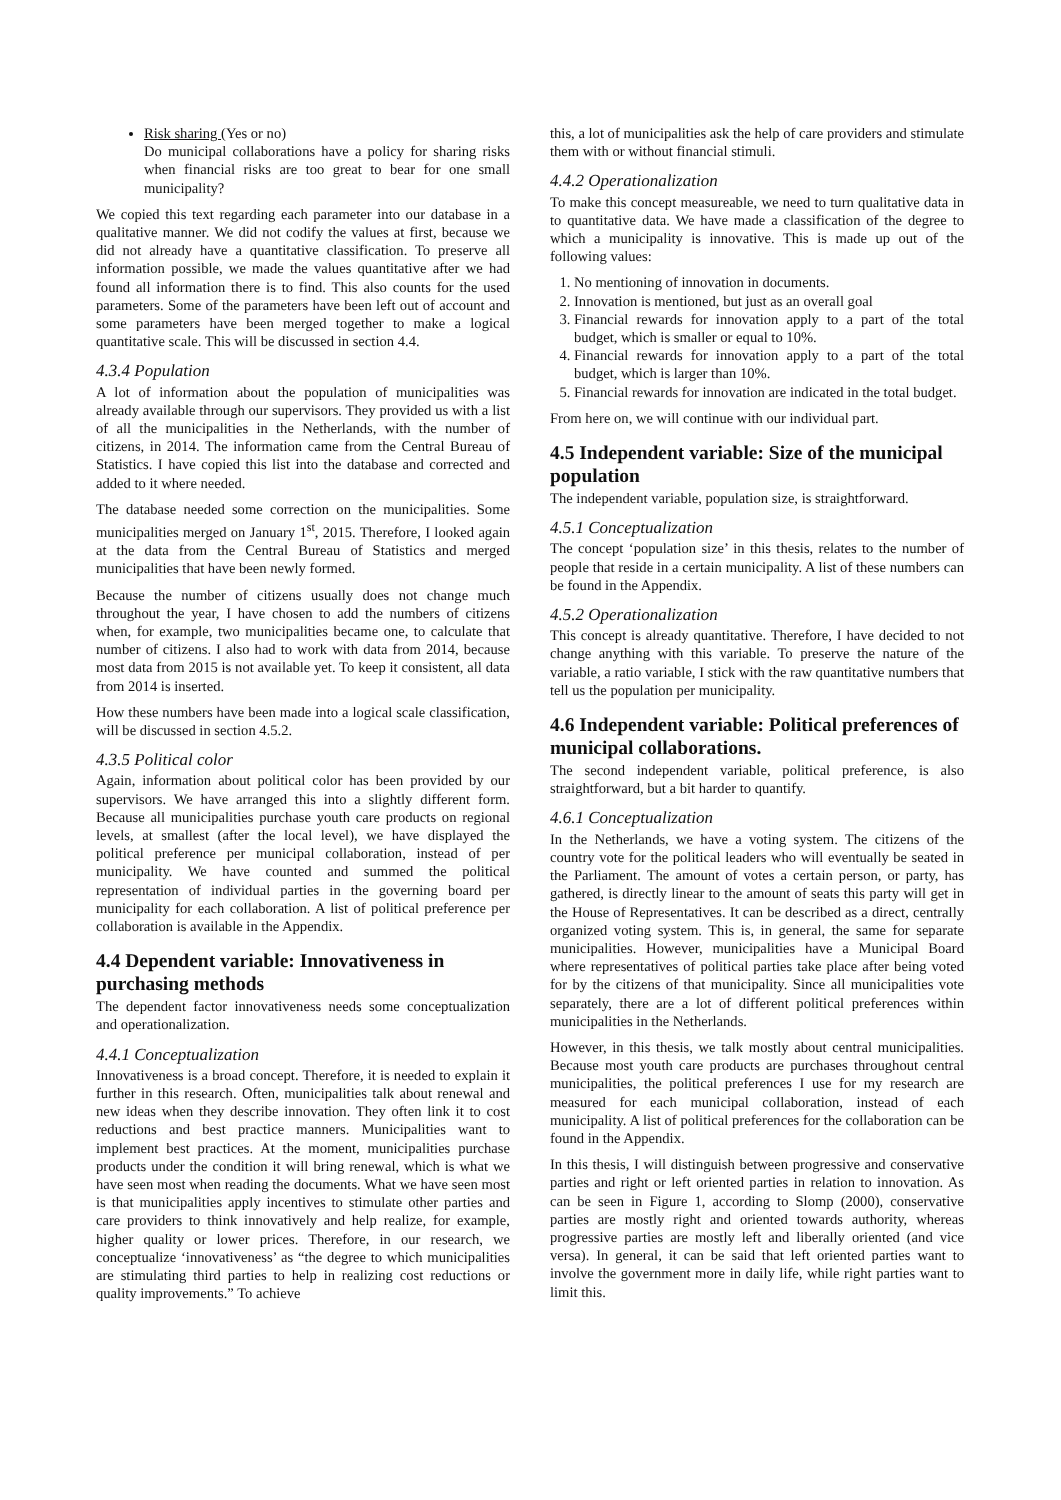Risk sharing (Yes or no)
Do municipal collaborations have a policy for sharing risks when financial risks are too great to bear for one small municipality?
We copied this text regarding each parameter into our database in a qualitative manner. We did not codify the values at first, because we did not already have a quantitative classification. To preserve all information possible, we made the values quantitative after we had found all information there is to find. This also counts for the used parameters. Some of the parameters have been left out of account and some parameters have been merged together to make a logical quantitative scale. This will be discussed in section 4.4.
4.3.4 Population
A lot of information about the population of municipalities was already available through our supervisors. They provided us with a list of all the municipalities in the Netherlands, with the number of citizens, in 2014. The information came from the Central Bureau of Statistics. I have copied this list into the database and corrected and added to it where needed.
The database needed some correction on the municipalities. Some municipalities merged on January 1<sup>st</sup>, 2015. Therefore, I looked again at the data from the Central Bureau of Statistics and merged municipalities that have been newly formed.
Because the number of citizens usually does not change much throughout the year, I have chosen to add the numbers of citizens when, for example, two municipalities became one, to calculate that number of citizens. I also had to work with data from 2014, because most data from 2015 is not available yet. To keep it consistent, all data from 2014 is inserted.
How these numbers have been made into a logical scale classification, will be discussed in section 4.5.2.
4.3.5 Political color
Again, information about political color has been provided by our supervisors. We have arranged this into a slightly different form. Because all municipalities purchase youth care products on regional levels, at smallest (after the local level), we have displayed the political preference per municipal collaboration, instead of per municipality. We have counted and summed the political representation of individual parties in the governing board per municipality for each collaboration. A list of political preference per collaboration is available in the Appendix.
4.4 Dependent variable: Innovativeness in purchasing methods
The dependent factor innovativeness needs some conceptualization and operationalization.
4.4.1 Conceptualization
Innovativeness is a broad concept. Therefore, it is needed to explain it further in this research. Often, municipalities talk about renewal and new ideas when they describe innovation. They often link it to cost reductions and best practice manners. Municipalities want to implement best practices. At the moment, municipalities purchase products under the condition it will bring renewal, which is what we have seen most when reading the documents. What we have seen most is that municipalities apply incentives to stimulate other parties and care providers to think innovatively and help realize, for example, higher quality or lower prices. Therefore, in our research, we conceptualize ‘innovativeness’ as “the degree to which municipalities are stimulating third parties to help in realizing cost reductions or quality improvements.” To achieve
this, a lot of municipalities ask the help of care providers and stimulate them with or without financial stimuli.
4.4.2 Operationalization
To make this concept measureable, we need to turn qualitative data in to quantitative data. We have made a classification of the degree to which a municipality is innovative. This is made up out of the following values:
1. No mentioning of innovation in documents.
2. Innovation is mentioned, but just as an overall goal
3. Financial rewards for innovation apply to a part of the total budget, which is smaller or equal to 10%.
4. Financial rewards for innovation apply to a part of the total budget, which is larger than 10%.
5. Financial rewards for innovation are indicated in the total budget.
From here on, we will continue with our individual part.
4.5 Independent variable: Size of the municipal population
The independent variable, population size, is straightforward.
4.5.1 Conceptualization
The concept ‘population size’ in this thesis, relates to the number of people that reside in a certain municipality. A list of these numbers can be found in the Appendix.
4.5.2 Operationalization
This concept is already quantitative. Therefore, I have decided to not change anything with this variable. To preserve the nature of the variable, a ratio variable, I stick with the raw quantitative numbers that tell us the population per municipality.
4.6 Independent variable: Political preferences of municipal collaborations.
The second independent variable, political preference, is also straightforward, but a bit harder to quantify.
4.6.1 Conceptualization
In the Netherlands, we have a voting system. The citizens of the country vote for the political leaders who will eventually be seated in the Parliament. The amount of votes a certain person, or party, has gathered, is directly linear to the amount of seats this party will get in the House of Representatives. It can be described as a direct, centrally organized voting system. This is, in general, the same for separate municipalities. However, municipalities have a Municipal Board where representatives of political parties take place after being voted for by the citizens of that municipality. Since all municipalities vote separately, there are a lot of different political preferences within municipalities in the Netherlands.
However, in this thesis, we talk mostly about central municipalities. Because most youth care products are purchases throughout central municipalities, the political preferences I use for my research are measured for each municipal collaboration, instead of each municipality. A list of political preferences for the collaboration can be found in the Appendix.
In this thesis, I will distinguish between progressive and conservative parties and right or left oriented parties in relation to innovation. As can be seen in Figure 1, according to Slomp (2000), conservative parties are mostly right and oriented towards authority, whereas progressive parties are mostly left and liberally oriented (and vice versa). In general, it can be said that left oriented parties want to involve the government more in daily life, while right parties want to limit this.